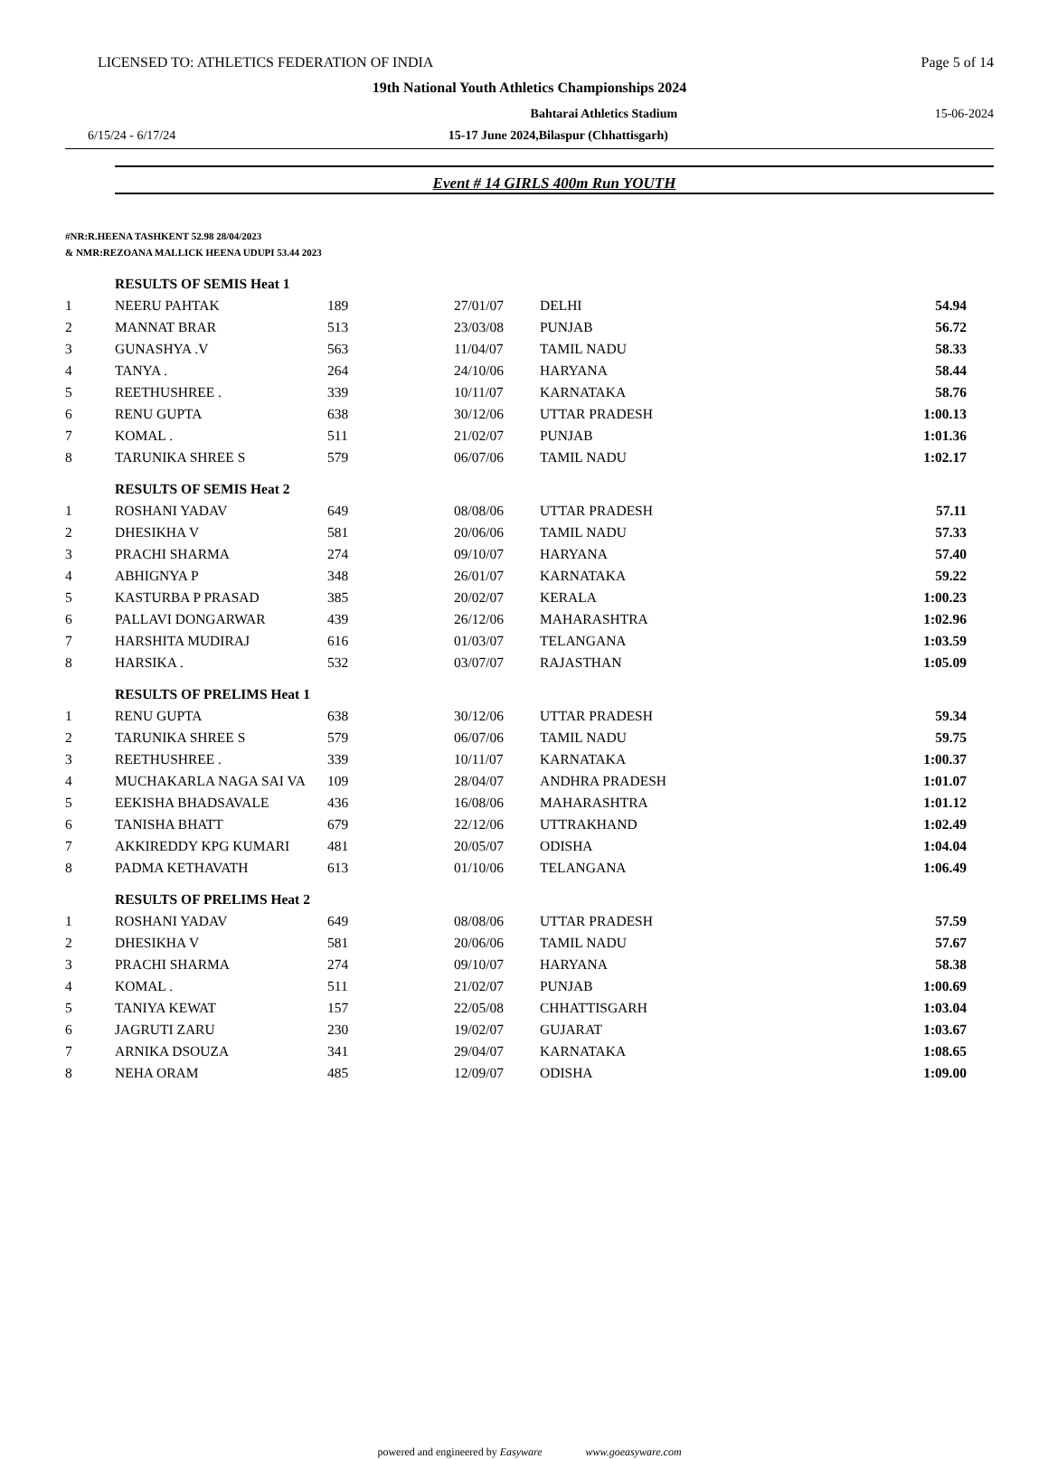LICENSED TO: ATHLETICS FEDERATION OF INDIA Page 5 of 14
19th National Youth Athletics Championships 2024
Bahtarai Athletics Stadium 15-06-2024
6/15/24 - 6/17/24 15-17 June 2024,Bilaspur (Chhattisgarh)
Event # 14 GIRLS 400m Run YOUTH
#NR:R.HEENA TASHKENT 52.98 28/04/2023
& NMR:REZOANA MALLICK HEENA UDUPI 53.44 2023
| | RESULTS OF SEMIS Heat 1 | | | | |
| 1 | NEERU PAHTAK | 189 | 27/01/07 | DELHI | 54.94 |
| 2 | MANNAT BRAR | 513 | 23/03/08 | PUNJAB | 56.72 |
| 3 | GUNASHYA .V | 563 | 11/04/07 | TAMIL NADU | 58.33 |
| 4 | TANYA . | 264 | 24/10/06 | HARYANA | 58.44 |
| 5 | REETHUSHREE . | 339 | 10/11/07 | KARNATAKA | 58.76 |
| 6 | RENU GUPTA | 638 | 30/12/06 | UTTAR PRADESH | 1:00.13 |
| 7 | KOMAL . | 511 | 21/02/07 | PUNJAB | 1:01.36 |
| 8 | TARUNIKA SHREE S | 579 | 06/07/06 | TAMIL NADU | 1:02.17 |
| | RESULTS OF SEMIS Heat 2 | | | | |
| 1 | ROSHANI YADAV | 649 | 08/08/06 | UTTAR PRADESH | 57.11 |
| 2 | DHESIKHA V | 581 | 20/06/06 | TAMIL NADU | 57.33 |
| 3 | PRACHI SHARMA | 274 | 09/10/07 | HARYANA | 57.40 |
| 4 | ABHIGNYA P | 348 | 26/01/07 | KARNATAKA | 59.22 |
| 5 | KASTURBA P PRASAD | 385 | 20/02/07 | KERALA | 1:00.23 |
| 6 | PALLAVI DONGARWAR | 439 | 26/12/06 | MAHARASHTRA | 1:02.96 |
| 7 | HARSHITA MUDIRAJ | 616 | 01/03/07 | TELANGANA | 1:03.59 |
| 8 | HARSIKA . | 532 | 03/07/07 | RAJASTHAN | 1:05.09 |
| | RESULTS OF PRELIMS Heat 1 | | | | |
| 1 | RENU GUPTA | 638 | 30/12/06 | UTTAR PRADESH | 59.34 |
| 2 | TARUNIKA SHREE S | 579 | 06/07/06 | TAMIL NADU | 59.75 |
| 3 | REETHUSHREE . | 339 | 10/11/07 | KARNATAKA | 1:00.37 |
| 4 | MUCHAKARLA NAGA SAI VA | 109 | 28/04/07 | ANDHRA PRADESH | 1:01.07 |
| 5 | EEKISHA BHADSAVALE | 436 | 16/08/06 | MAHARASHTRA | 1:01.12 |
| 6 | TANISHA BHATT | 679 | 22/12/06 | UTTRAKHAND | 1:02.49 |
| 7 | AKKIREDDY KPG KUMARI | 481 | 20/05/07 | ODISHA | 1:04.04 |
| 8 | PADMA KETHAVATH | 613 | 01/10/06 | TELANGANA | 1:06.49 |
| | RESULTS OF PRELIMS Heat 2 | | | | |
| 1 | ROSHANI YADAV | 649 | 08/08/06 | UTTAR PRADESH | 57.59 |
| 2 | DHESIKHA V | 581 | 20/06/06 | TAMIL NADU | 57.67 |
| 3 | PRACHI SHARMA | 274 | 09/10/07 | HARYANA | 58.38 |
| 4 | KOMAL . | 511 | 21/02/07 | PUNJAB | 1:00.69 |
| 5 | TANIYA KEWAT | 157 | 22/05/08 | CHHATTISGARH | 1:03.04 |
| 6 | JAGRUTI ZARU | 230 | 19/02/07 | GUJARAT | 1:03.67 |
| 7 | ARNIKA DSOUZA | 341 | 29/04/07 | KARNATAKA | 1:08.65 |
| 8 | NEHA ORAM | 485 | 12/09/07 | ODISHA | 1:09.00 |
powered and engineered by Easyware www.goeasyware.com